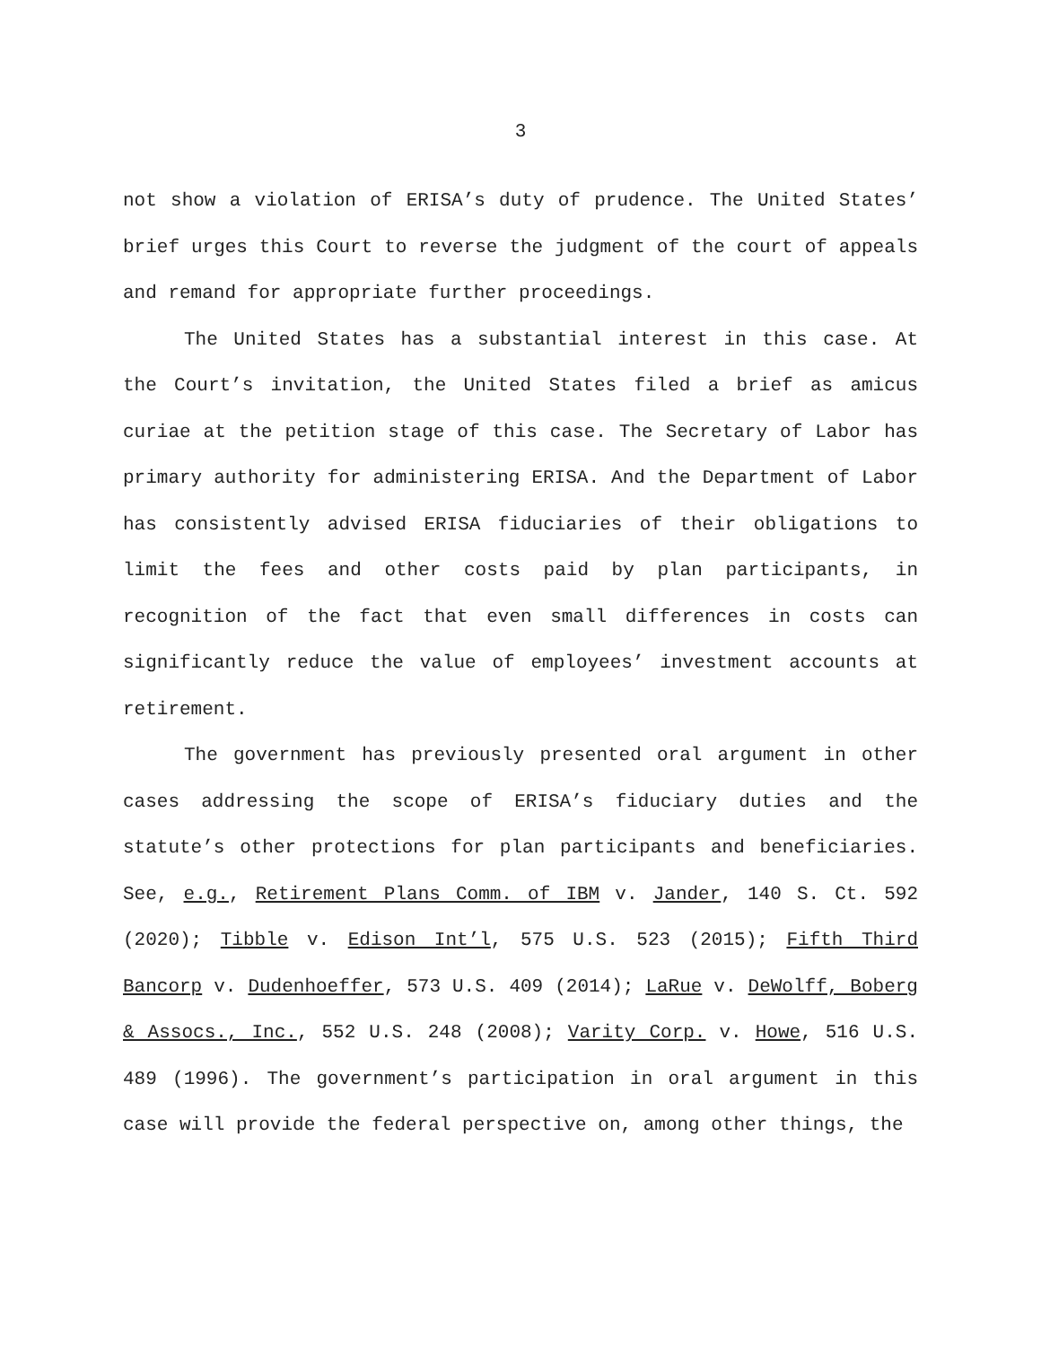3
not show a violation of ERISA’s duty of prudence. The United States’ brief urges this Court to reverse the judgment of the court of appeals and remand for appropriate further proceedings.
The United States has a substantial interest in this case. At the Court’s invitation, the United States filed a brief as amicus curiae at the petition stage of this case. The Secretary of Labor has primary authority for administering ERISA. And the Department of Labor has consistently advised ERISA fiduciaries of their obligations to limit the fees and other costs paid by plan participants, in recognition of the fact that even small differences in costs can significantly reduce the value of employees’ investment accounts at retirement.
The government has previously presented oral argument in other cases addressing the scope of ERISA’s fiduciary duties and the statute’s other protections for plan participants and beneficiaries. See, e.g., Retirement Plans Comm. of IBM v. Jander, 140 S. Ct. 592 (2020); Tibble v. Edison Int’l, 575 U.S. 523 (2015); Fifth Third Bancorp v. Dudenhoeffer, 573 U.S. 409 (2014); LaRue v. DeWolff, Boberg & Assocs., Inc., 552 U.S. 248 (2008); Varity Corp. v. Howe, 516 U.S. 489 (1996). The government’s participation in oral argument in this case will provide the federal perspective on, among other things, the